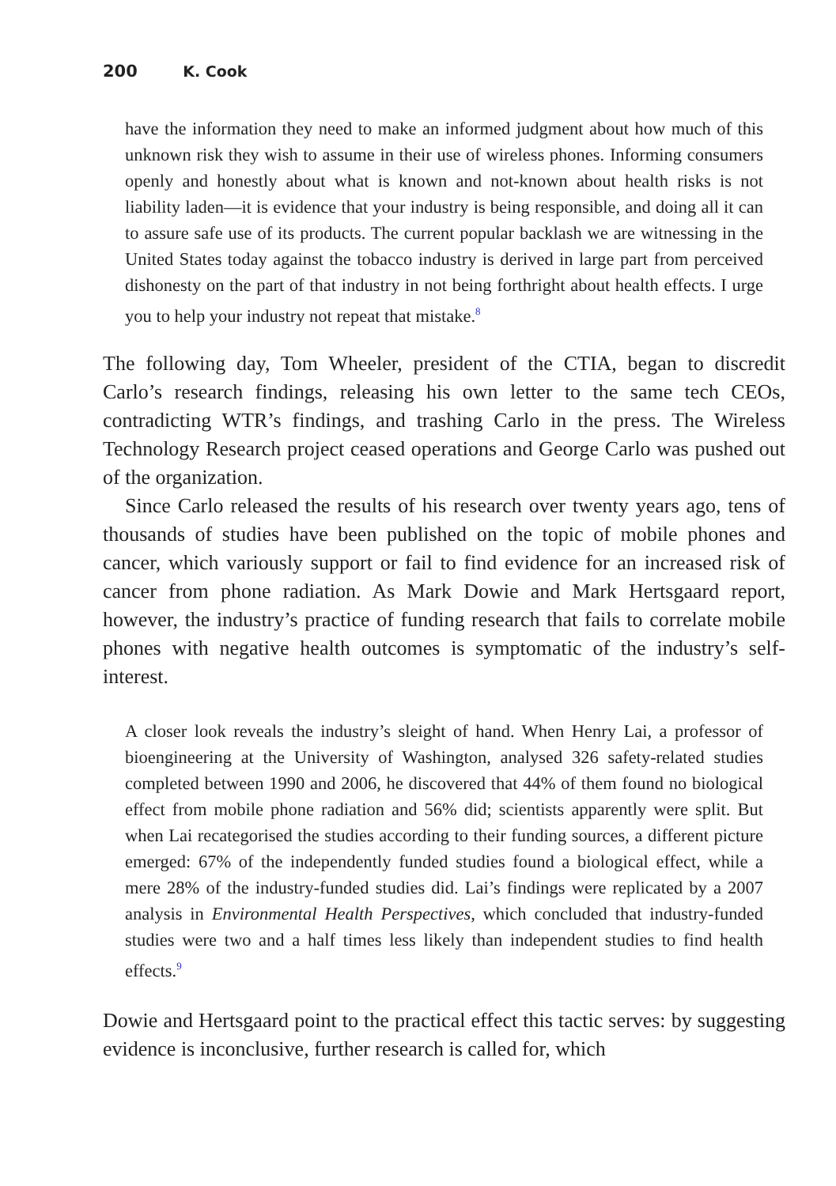200 K. Cook
have the information they need to make an informed judgment about how much of this unknown risk they wish to assume in their use of wireless phones. Informing consumers openly and honestly about what is known and not-known about health risks is not liability laden—it is evidence that your industry is being responsible, and doing all it can to assure safe use of its products. The current popular backlash we are witnessing in the United States today against the tobacco industry is derived in large part from perceived dishonesty on the part of that industry in not being forthright about health effects. I urge you to help your industry not repeat that mistake.<sup>8</sup>
The following day, Tom Wheeler, president of the CTIA, began to discredit Carlo’s research findings, releasing his own letter to the same tech CEOs, contradicting WTR’s findings, and trashing Carlo in the press. The Wireless Technology Research project ceased operations and George Carlo was pushed out of the organization.
Since Carlo released the results of his research over twenty years ago, tens of thousands of studies have been published on the topic of mobile phones and cancer, which variously support or fail to find evidence for an increased risk of cancer from phone radiation. As Mark Dowie and Mark Hertsgaard report, however, the industry’s practice of funding research that fails to correlate mobile phones with negative health outcomes is symptomatic of the industry’s self-interest.
A closer look reveals the industry’s sleight of hand. When Henry Lai, a professor of bioengineering at the University of Washington, analysed 326 safety-related studies completed between 1990 and 2006, he discovered that 44% of them found no biological effect from mobile phone radiation and 56% did; scientists apparently were split. But when Lai recategorised the studies according to their funding sources, a different picture emerged: 67% of the independently funded studies found a biological effect, while a mere 28% of the industry-funded studies did. Lai’s findings were replicated by a 2007 analysis in Environmental Health Perspectives, which concluded that industry-funded studies were two and a half times less likely than independent studies to find health effects.<sup>9</sup>
Dowie and Hertsgaard point to the practical effect this tactic serves: by suggesting evidence is inconclusive, further research is called for, which